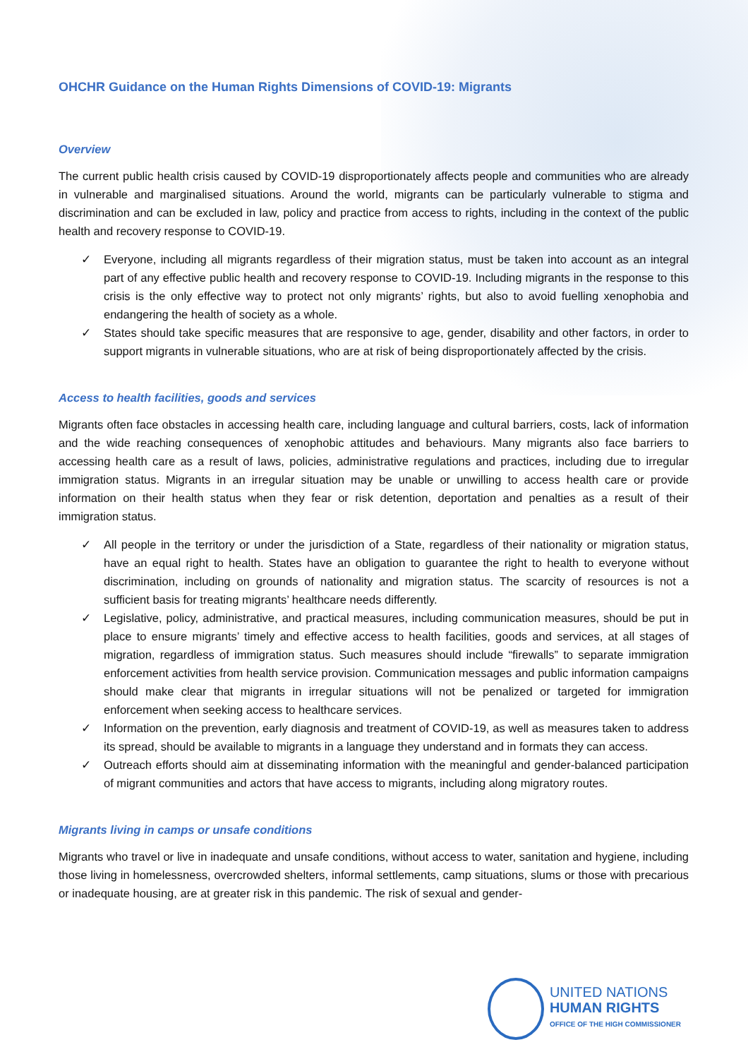OHCHR Guidance on the Human Rights Dimensions of COVID-19: Migrants
Overview
The current public health crisis caused by COVID-19 disproportionately affects people and communities who are already in vulnerable and marginalised situations. Around the world, migrants can be particularly vulnerable to stigma and discrimination and can be excluded in law, policy and practice from access to rights, including in the context of the public health and recovery response to COVID-19.
✓ Everyone, including all migrants regardless of their migration status, must be taken into account as an integral part of any effective public health and recovery response to COVID-19. Including migrants in the response to this crisis is the only effective way to protect not only migrants’ rights, but also to avoid fuelling xenophobia and endangering the health of society as a whole.
✓ States should take specific measures that are responsive to age, gender, disability and other factors, in order to support migrants in vulnerable situations, who are at risk of being disproportionately affected by the crisis.
Access to health facilities, goods and services
Migrants often face obstacles in accessing health care, including language and cultural barriers, costs, lack of information and the wide reaching consequences of xenophobic attitudes and behaviours. Many migrants also face barriers to accessing health care as a result of laws, policies, administrative regulations and practices, including due to irregular immigration status. Migrants in an irregular situation may be unable or unwilling to access health care or provide information on their health status when they fear or risk detention, deportation and penalties as a result of their immigration status.
✓ All people in the territory or under the jurisdiction of a State, regardless of their nationality or migration status, have an equal right to health. States have an obligation to guarantee the right to health to everyone without discrimination, including on grounds of nationality and migration status. The scarcity of resources is not a sufficient basis for treating migrants’ healthcare needs differently.
✓ Legislative, policy, administrative, and practical measures, including communication measures, should be put in place to ensure migrants’ timely and effective access to health facilities, goods and services, at all stages of migration, regardless of immigration status. Such measures should include “firewalls” to separate immigration enforcement activities from health service provision. Communication messages and public information campaigns should make clear that migrants in irregular situations will not be penalized or targeted for immigration enforcement when seeking access to healthcare services.
✓ Information on the prevention, early diagnosis and treatment of COVID-19, as well as measures taken to address its spread, should be available to migrants in a language they understand and in formats they can access.
✓ Outreach efforts should aim at disseminating information with the meaningful and gender-balanced participation of migrant communities and actors that have access to migrants, including along migratory routes.
Migrants living in camps or unsafe conditions
Migrants who travel or live in inadequate and unsafe conditions, without access to water, sanitation and hygiene, including those living in homelessness, overcrowded shelters, informal settlements, camp situations, slums or those with precarious or inadequate housing, are at greater risk in this pandemic. The risk of sexual and gender-
UNITED NATIONS
HUMAN RIGHTS
OFFICE OF THE HIGH COMMISSIONER